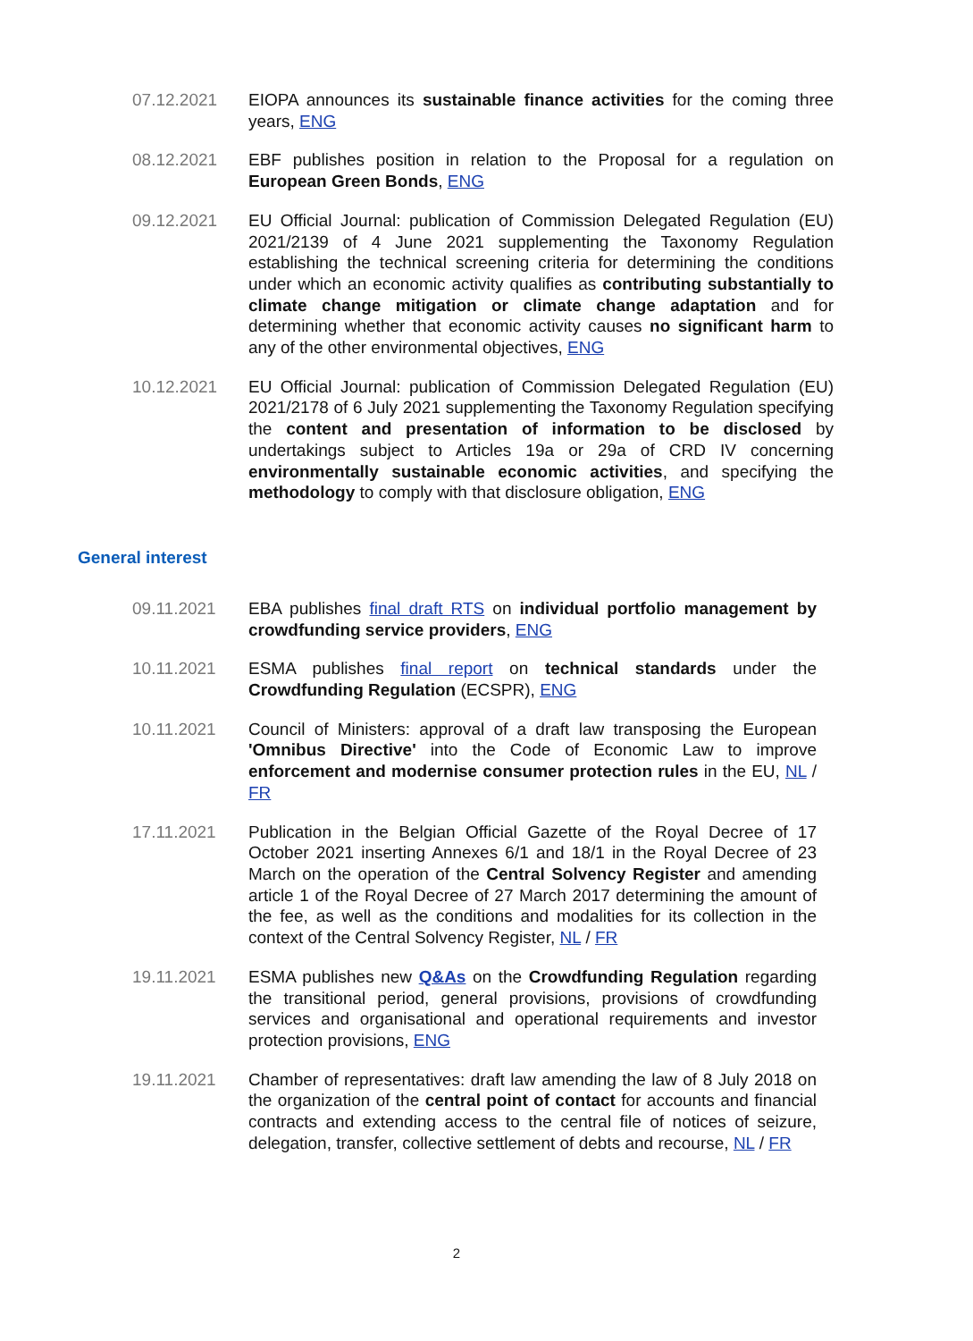07.12.2021 EIOPA announces its sustainable finance activities for the coming three years, ENG
08.12.2021 EBF publishes position in relation to the Proposal for a regulation on European Green Bonds, ENG
09.12.2021 EU Official Journal: publication of Commission Delegated Regulation (EU) 2021/2139 of 4 June 2021 supplementing the Taxonomy Regulation establishing the technical screening criteria for determining the conditions under which an economic activity qualifies as contributing substantially to climate change mitigation or climate change adaptation and for determining whether that economic activity causes no significant harm to any of the other environmental objectives, ENG
10.12.2021 EU Official Journal: publication of Commission Delegated Regulation (EU) 2021/2178 of 6 July 2021 supplementing the Taxonomy Regulation specifying the content and presentation of information to be disclosed by undertakings subject to Articles 19a or 29a of CRD IV concerning environmentally sustainable economic activities, and specifying the methodology to comply with that disclosure obligation, ENG
General interest
09.11.2021 EBA publishes final draft RTS on individual portfolio management by crowdfunding service providers, ENG
10.11.2021 ESMA publishes final report on technical standards under the Crowdfunding Regulation (ECSPR), ENG
10.11.2021 Council of Ministers: approval of a draft law transposing the European 'Omnibus Directive' into the Code of Economic Law to improve enforcement and modernise consumer protection rules in the EU, NL / FR
17.11.2021 Publication in the Belgian Official Gazette of the Royal Decree of 17 October 2021 inserting Annexes 6/1 and 18/1 in the Royal Decree of 23 March on the operation of the Central Solvency Register and amending article 1 of the Royal Decree of 27 March 2017 determining the amount of the fee, as well as the conditions and modalities for its collection in the context of the Central Solvency Register, NL / FR
19.11.2021 ESMA publishes new Q&As on the Crowdfunding Regulation regarding the transitional period, general provisions, provisions of crowdfunding services and organisational and operational requirements and investor protection provisions, ENG
19.11.2021 Chamber of representatives: draft law amending the law of 8 July 2018 on the organization of the central point of contact for accounts and financial contracts and extending access to the central file of notices of seizure, delegation, transfer, collective settlement of debts and recourse, NL / FR
2